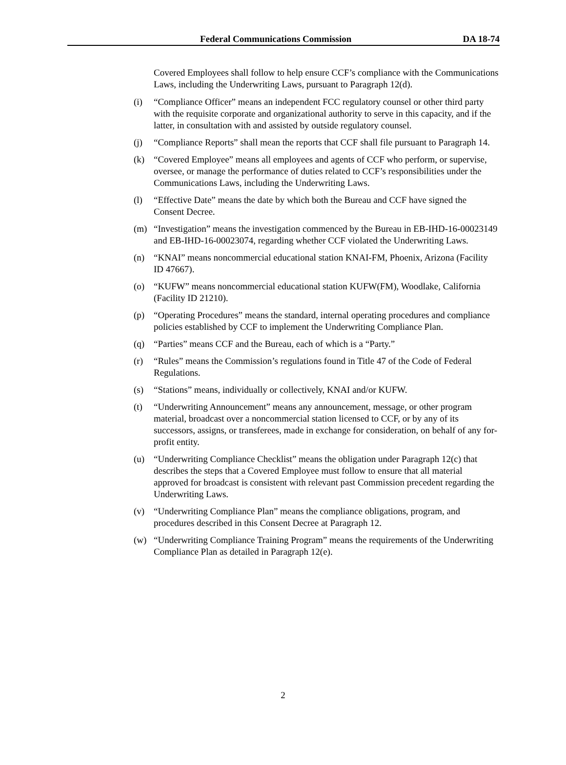Federal Communications Commission DA 18-74
Covered Employees shall follow to help ensure CCF’s compliance with the Communications Laws, including the Underwriting Laws, pursuant to Paragraph 12(d).
(i) “Compliance Officer” means an independent FCC regulatory counsel or other third party with the requisite corporate and organizational authority to serve in this capacity, and if the latter, in consultation with and assisted by outside regulatory counsel.
(j) “Compliance Reports” shall mean the reports that CCF shall file pursuant to Paragraph 14.
(k) “Covered Employee” means all employees and agents of CCF who perform, or supervise, oversee, or manage the performance of duties related to CCF’s responsibilities under the Communications Laws, including the Underwriting Laws.
(l) “Effective Date” means the date by which both the Bureau and CCF have signed the Consent Decree.
(m) “Investigation” means the investigation commenced by the Bureau in EB-IHD-16-00023149 and EB-IHD-16-00023074, regarding whether CCF violated the Underwriting Laws.
(n) “KNAI” means noncommercial educational station KNAI-FM, Phoenix, Arizona (Facility ID 47667).
(o) “KUFW” means noncommercial educational station KUFW(FM), Woodlake, California (Facility ID 21210).
(p) “Operating Procedures” means the standard, internal operating procedures and compliance policies established by CCF to implement the Underwriting Compliance Plan.
(q) “Parties” means CCF and the Bureau, each of which is a “Party.”
(r) “Rules” means the Commission’s regulations found in Title 47 of the Code of Federal Regulations.
(s) “Stations” means, individually or collectively, KNAI and/or KUFW.
(t) “Underwriting Announcement” means any announcement, message, or other program material, broadcast over a noncommercial station licensed to CCF, or by any of its successors, assigns, or transferees, made in exchange for consideration, on behalf of any for-profit entity.
(u) “Underwriting Compliance Checklist” means the obligation under Paragraph 12(c) that describes the steps that a Covered Employee must follow to ensure that all material approved for broadcast is consistent with relevant past Commission precedent regarding the Underwriting Laws.
(v) “Underwriting Compliance Plan” means the compliance obligations, program, and procedures described in this Consent Decree at Paragraph 12.
(w) “Underwriting Compliance Training Program” means the requirements of the Underwriting Compliance Plan as detailed in Paragraph 12(e).
2